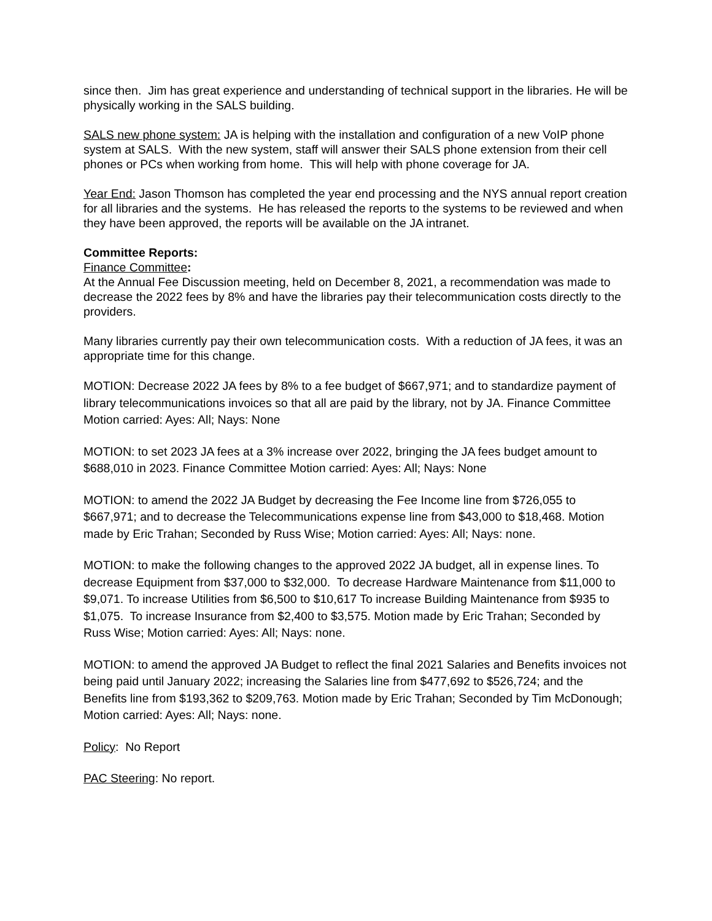since then. Jim has great experience and understanding of technical support in the libraries. He will be physically working in the SALS building.
SALS new phone system: JA is helping with the installation and configuration of a new VoIP phone system at SALS. With the new system, staff will answer their SALS phone extension from their cell phones or PCs when working from home. This will help with phone coverage for JA.
Year End: Jason Thomson has completed the year end processing and the NYS annual report creation for all libraries and the systems. He has released the reports to the systems to be reviewed and when they have been approved, the reports will be available on the JA intranet.
Committee Reports:
Finance Committee:
At the Annual Fee Discussion meeting, held on December 8, 2021, a recommendation was made to decrease the 2022 fees by 8% and have the libraries pay their telecommunication costs directly to the providers.
Many libraries currently pay their own telecommunication costs. With a reduction of JA fees, it was an appropriate time for this change.
MOTION: Decrease 2022 JA fees by 8% to a fee budget of $667,971; and to standardize payment of library telecommunications invoices so that all are paid by the library, not by JA. Finance Committee Motion carried: Ayes: All; Nays: None
MOTION: to set 2023 JA fees at a 3% increase over 2022, bringing the JA fees budget amount to $688,010 in 2023. Finance Committee Motion carried: Ayes: All; Nays: None
MOTION: to amend the 2022 JA Budget by decreasing the Fee Income line from $726,055 to $667,971; and to decrease the Telecommunications expense line from $43,000 to $18,468. Motion made by Eric Trahan; Seconded by Russ Wise; Motion carried: Ayes: All; Nays: none.
MOTION: to make the following changes to the approved 2022 JA budget, all in expense lines. To decrease Equipment from $37,000 to $32,000. To decrease Hardware Maintenance from $11,000 to $9,071. To increase Utilities from $6,500 to $10,617 To increase Building Maintenance from $935 to $1,075. To increase Insurance from $2,400 to $3,575. Motion made by Eric Trahan; Seconded by Russ Wise; Motion carried: Ayes: All; Nays: none.
MOTION: to amend the approved JA Budget to reflect the final 2021 Salaries and Benefits invoices not being paid until January 2022; increasing the Salaries line from $477,692 to $526,724; and the Benefits line from $193,362 to $209,763. Motion made by Eric Trahan; Seconded by Tim McDonough; Motion carried: Ayes: All; Nays: none.
Policy: No Report
PAC Steering: No report.